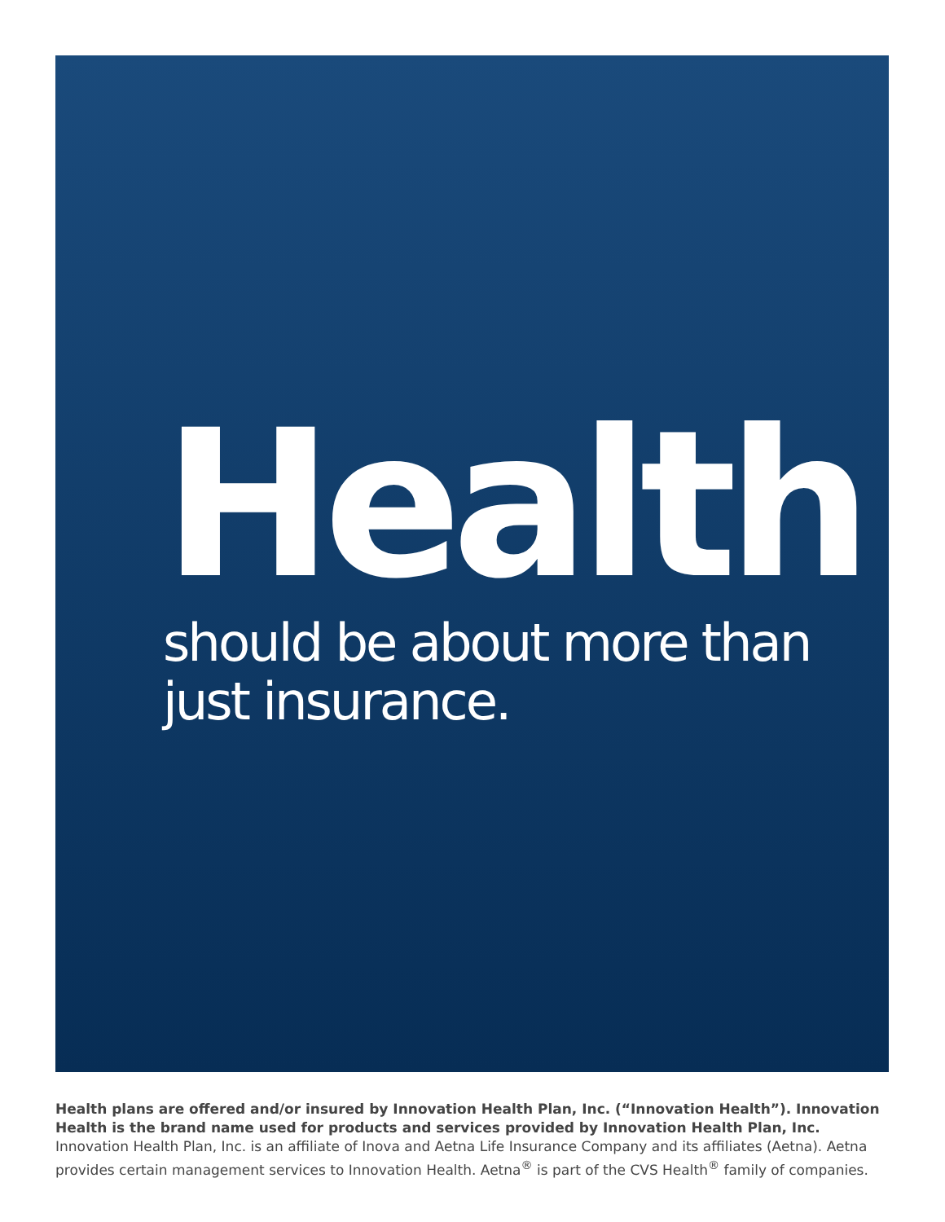Health
should be about more than
just insurance.
Health plans are offered and/or insured by Innovation Health Plan, Inc. (“Innovation Health”). Innovation Health is the brand name used for products and services provided by Innovation Health Plan, Inc. Innovation Health Plan, Inc. is an affiliate of Inova and Aetna Life Insurance Company and its affiliates (Aetna). Aetna provides certain management services to Innovation Health. Aetna<sup>®</sup> is part of the CVS Health<sup>®</sup> family of companies.